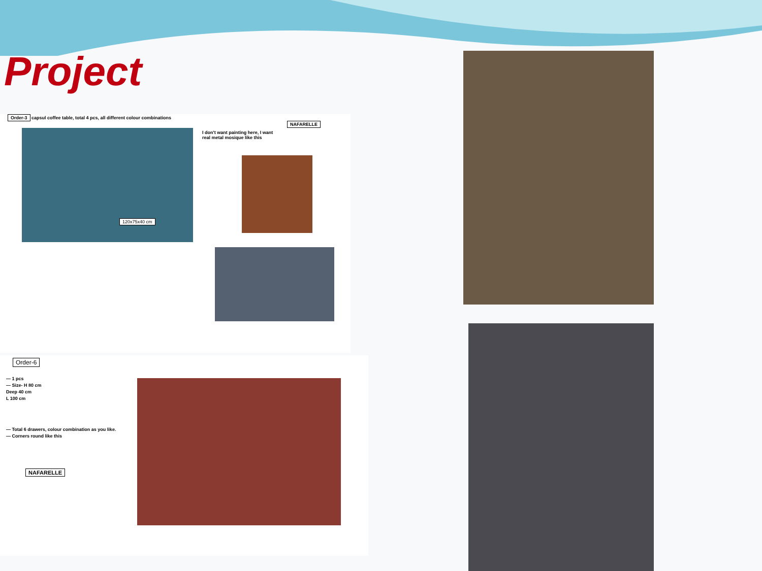Project
Order-3 capsul coffee table, total 4 pcs, all different colour combinations
120x75x40 cm
I don't want painting here, I want real metal mosique like this
NAFARELLE
Order-6
— 1 pcs
— Size- H 80 cm
Deep 40 cm
L 100 cm
— Total 6 drawers, colour combination as you like.
— Corners round like this
NAFARELLE